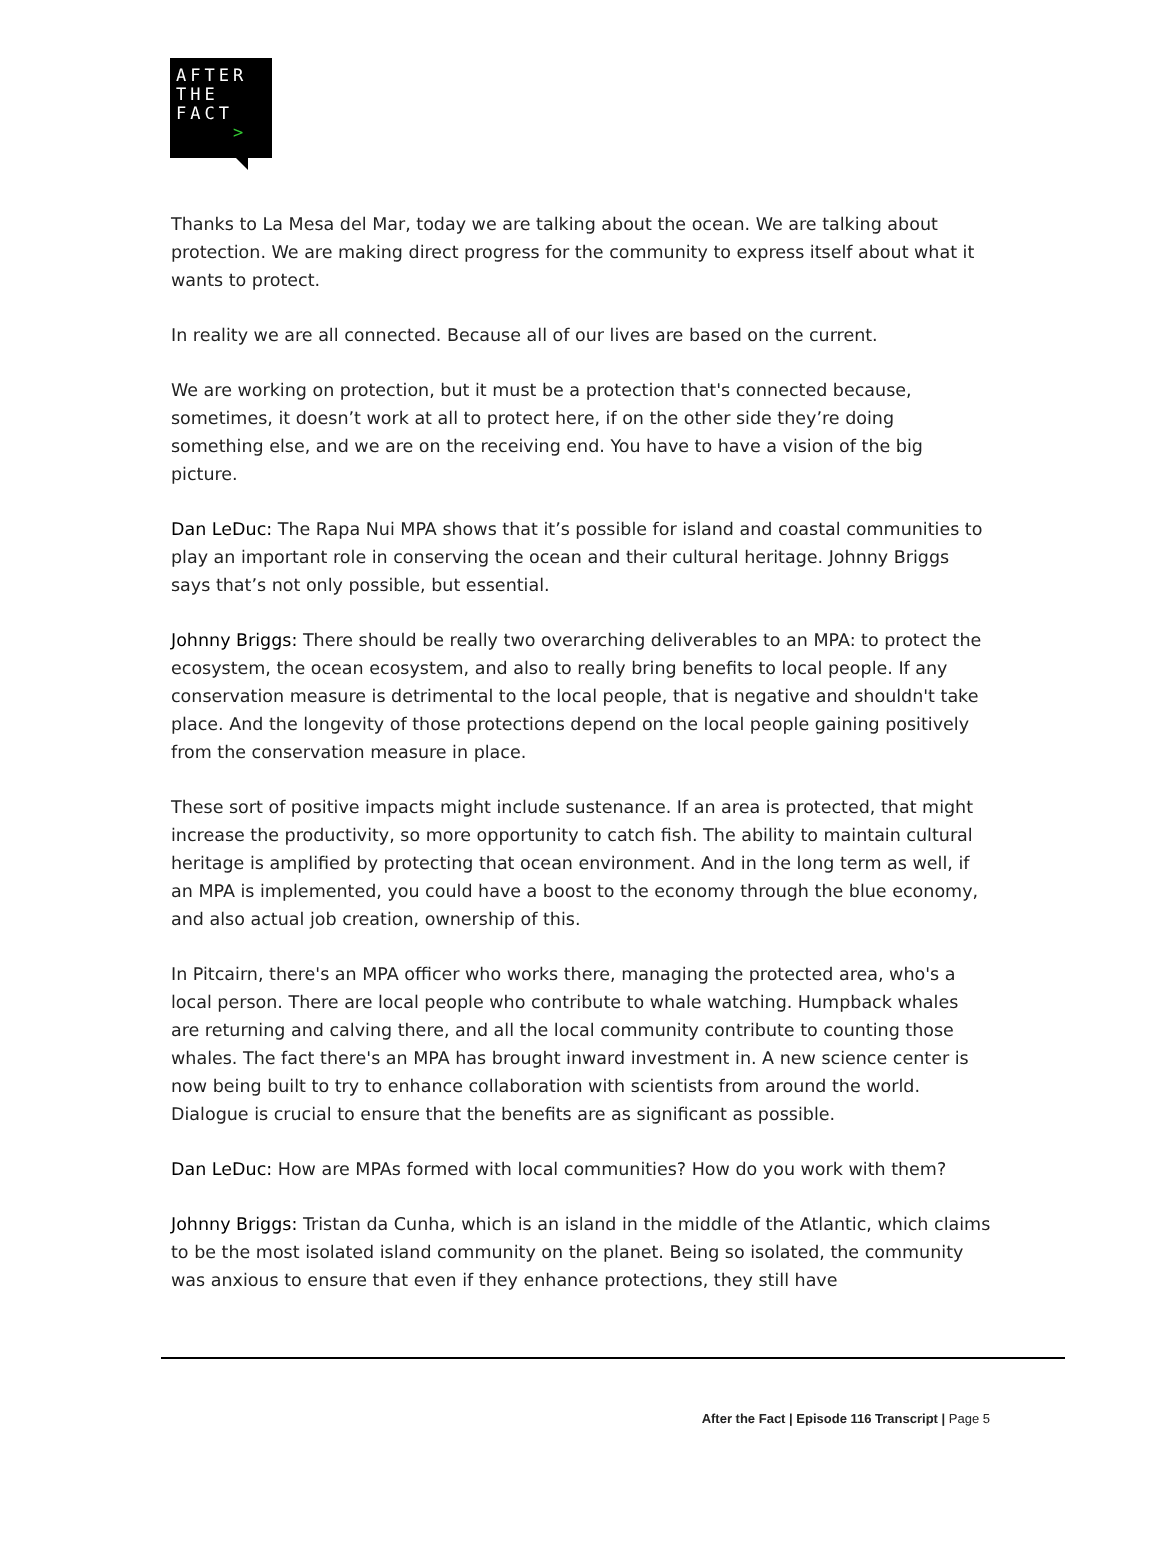AFTER
THE
FACT
>
Thanks to La Mesa del Mar, today we are talking about the ocean. We are talking about protection. We are making direct progress for the community to express itself about what it wants to protect.
In reality we are all connected. Because all of our lives are based on the current.
We are working on protection, but it must be a protection that's connected because, sometimes, it doesn’t work at all to protect here, if on the other side they’re doing something else, and we are on the receiving end. You have to have a vision of the big picture.
Dan LeDuc: The Rapa Nui MPA shows that it’s possible for island and coastal communities to play an important role in conserving the ocean and their cultural heritage. Johnny Briggs says that’s not only possible, but essential.
Johnny Briggs: There should be really two overarching deliverables to an MPA: to protect the ecosystem, the ocean ecosystem, and also to really bring benefits to local people. If any conservation measure is detrimental to the local people, that is negative and shouldn't take place. And the longevity of those protections depend on the local people gaining positively from the conservation measure in place.
These sort of positive impacts might include sustenance. If an area is protected, that might increase the productivity, so more opportunity to catch fish. The ability to maintain cultural heritage is amplified by protecting that ocean environment. And in the long term as well, if an MPA is implemented, you could have a boost to the economy through the blue economy, and also actual job creation, ownership of this.
In Pitcairn, there's an MPA officer who works there, managing the protected area, who's a local person. There are local people who contribute to whale watching. Humpback whales are returning and calving there, and all the local community contribute to counting those whales. The fact there's an MPA has brought inward investment in. A new science center is now being built to try to enhance collaboration with scientists from around the world. Dialogue is crucial to ensure that the benefits are as significant as possible.
Dan LeDuc: How are MPAs formed with local communities? How do you work with them?
Johnny Briggs: Tristan da Cunha, which is an island in the middle of the Atlantic, which claims to be the most isolated island community on the planet. Being so isolated, the community was anxious to ensure that even if they enhance protections, they still have
After the Fact | Episode 116 Transcript | Page 5